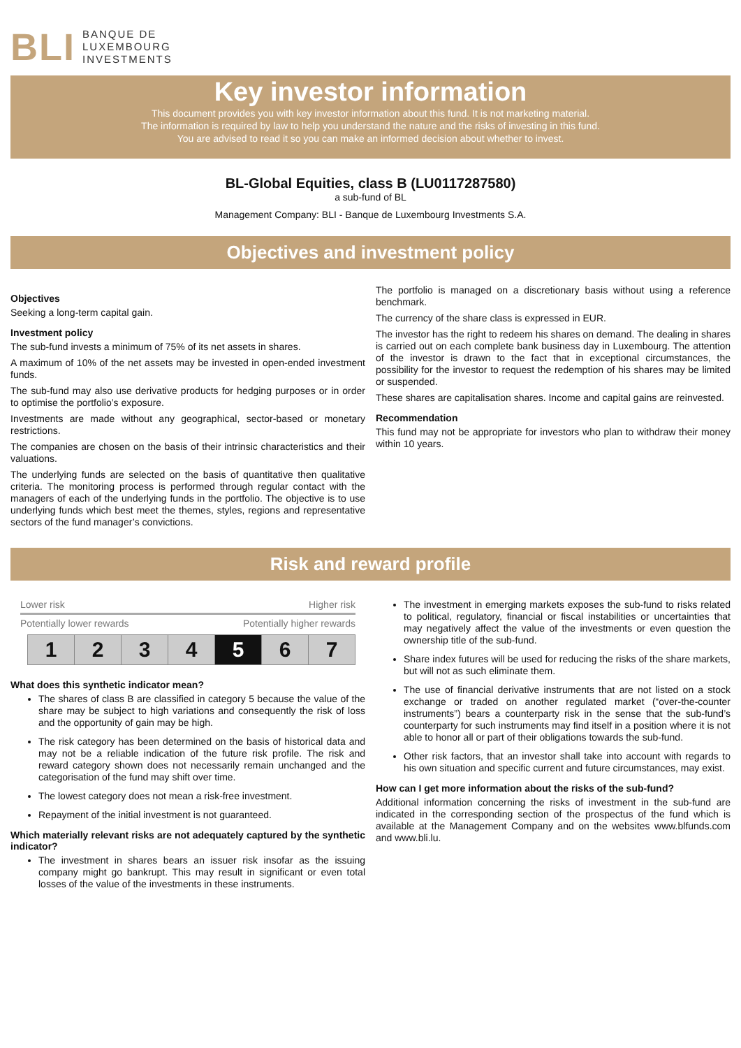BLI BANQUE DE
LUXEMBOURG
INVESTMENTS
Key investor information
This document provides you with key investor information about this fund. It is not marketing material.
The information is required by law to help you understand the nature and the risks of investing in this fund.
You are advised to read it so you can make an informed decision about whether to invest.
BL-Global Equities, class B (LU0117287580)
a sub-fund of BL
Management Company: BLI - Banque de Luxembourg Investments S.A.
Objectives and investment policy
Objectives
Seeking a long-term capital gain.
Investment policy
The sub-fund invests a minimum of 75% of its net assets in shares.
A maximum of 10% of the net assets may be invested in open-ended investment funds.
The sub-fund may also use derivative products for hedging purposes or in order to optimise the portfolio’s exposure.
Investments are made without any geographical, sector-based or monetary restrictions.
The companies are chosen on the basis of their intrinsic characteristics and their valuations.
The underlying funds are selected on the basis of quantitative then qualitative criteria. The monitoring process is performed through regular contact with the managers of each of the underlying funds in the portfolio. The objective is to use underlying funds which best meet the themes, styles, regions and representative sectors of the fund manager’s convictions.
The portfolio is managed on a discretionary basis without using a reference benchmark.
The currency of the share class is expressed in EUR.
The investor has the right to redeem his shares on demand. The dealing in shares is carried out on each complete bank business day in Luxembourg. The attention of the investor is drawn to the fact that in exceptional circumstances, the possibility for the investor to request the redemption of his shares may be limited or suspended.
These shares are capitalisation shares. Income and capital gains are reinvested.
Recommendation
This fund may not be appropriate for investors who plan to withdraw their money within 10 years.
Risk and reward profile
Lower risk Higher risk
Potentially lower rewards Potentially higher rewards
| 1 | 2 | 3 | 4 | 5 | 6 | 7 |
What does this synthetic indicator mean?
The shares of class B are classified in category 5 because the value of the share may be subject to high variations and consequently the risk of loss and the opportunity of gain may be high.
The risk category has been determined on the basis of historical data and may not be a reliable indication of the future risk profile. The risk and reward category shown does not necessarily remain unchanged and the categorisation of the fund may shift over time.
The lowest category does not mean a risk-free investment.
Repayment of the initial investment is not guaranteed.
Which materially relevant risks are not adequately captured by the synthetic indicator?
The investment in shares bears an issuer risk insofar as the issuing company might go bankrupt. This may result in significant or even total losses of the value of the investments in these instruments.
The investment in emerging markets exposes the sub-fund to risks related to political, regulatory, financial or fiscal instabilities or uncertainties that may negatively affect the value of the investments or even question the ownership title of the sub-fund.
Share index futures will be used for reducing the risks of the share markets, but will not as such eliminate them.
The use of financial derivative instruments that are not listed on a stock exchange or traded on another regulated market (“over-the-counter instruments”) bears a counterparty risk in the sense that the sub-fund’s counterparty for such instruments may find itself in a position where it is not able to honor all or part of their obligations towards the sub-fund.
Other risk factors, that an investor shall take into account with regards to his own situation and specific current and future circumstances, may exist.
How can I get more information about the risks of the sub-fund?
Additional information concerning the risks of investment in the sub-fund are indicated in the corresponding section of the prospectus of the fund which is available at the Management Company and on the websites www.blfunds.com and www.bli.lu.